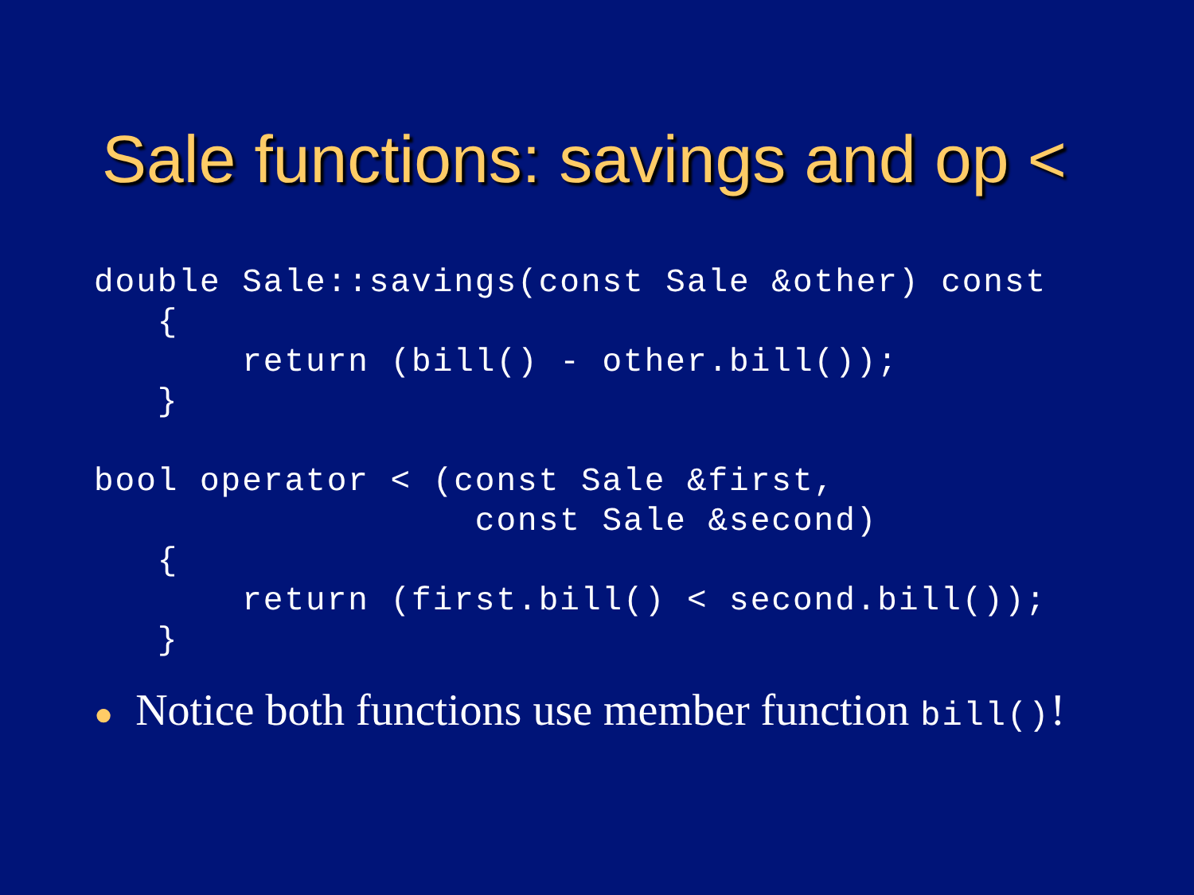Sale functions: savings and op <
double Sale::savings(const Sale &other) const
   {
       return (bill() - other.bill());
   }

bool operator < (const Sale &first,
                  const Sale &second)
   {
       return (first.bill() < second.bill());
   }
● Notice both functions use member function bill()!